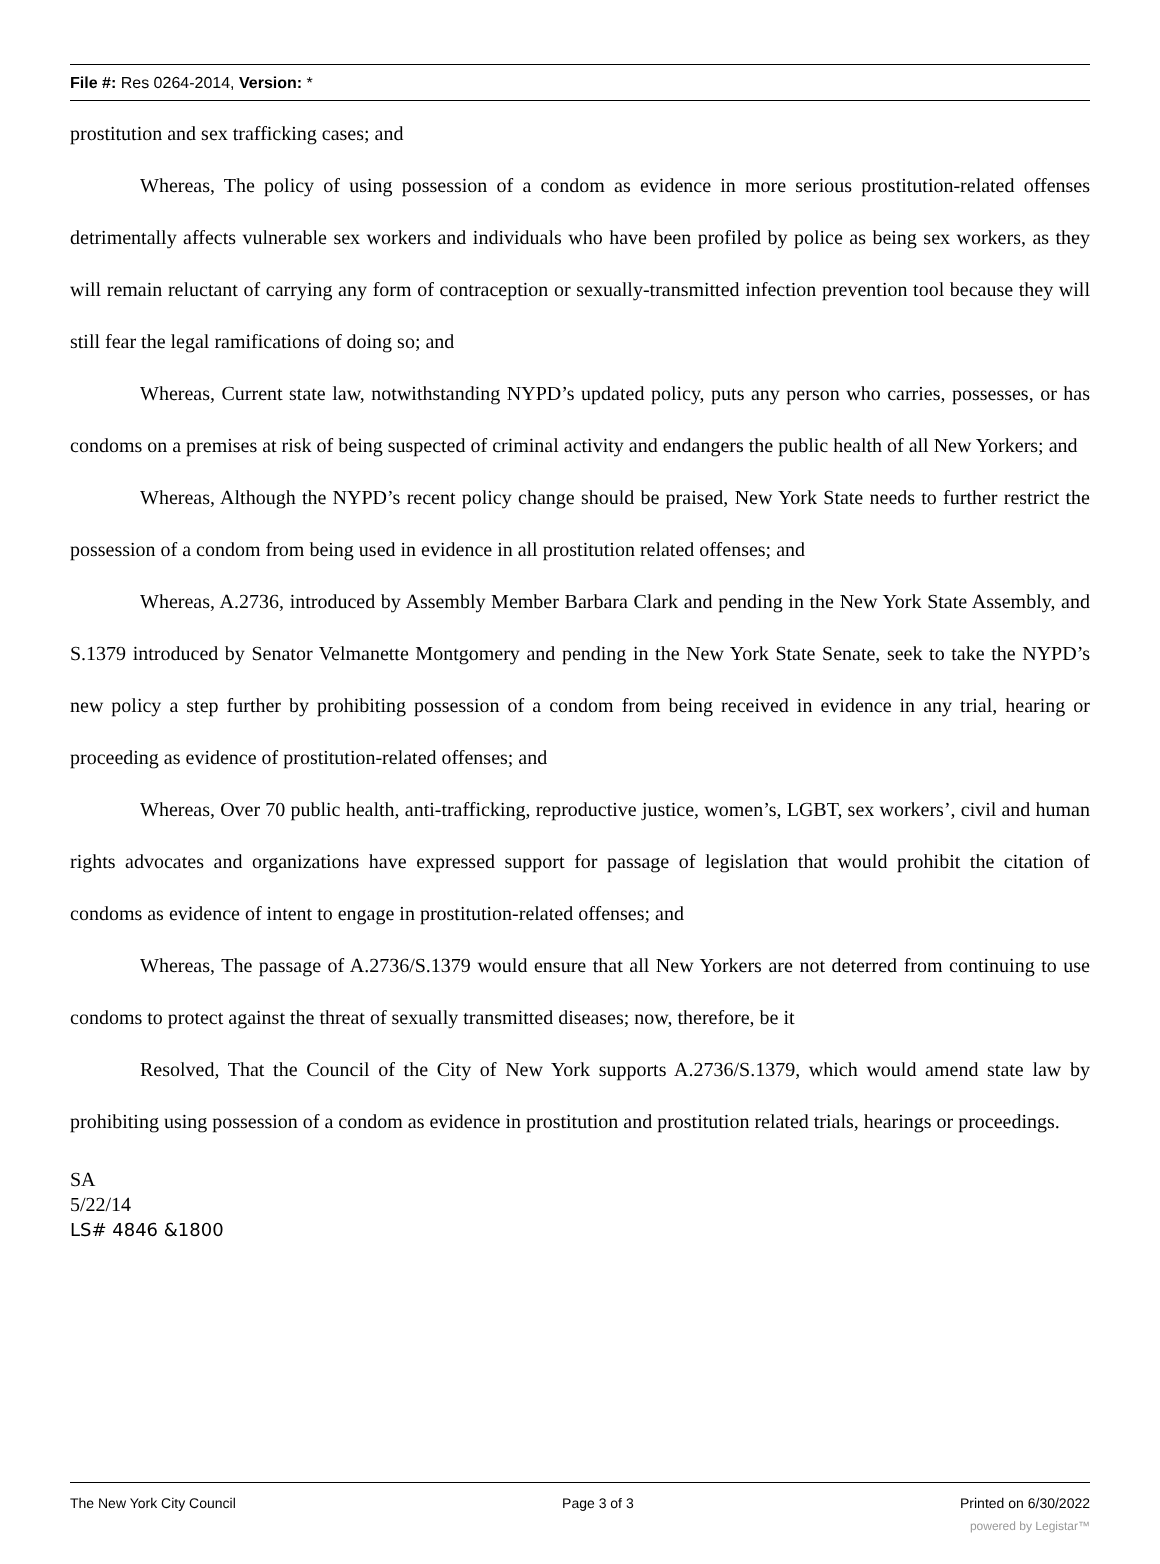File #: Res 0264-2014, Version: *
prostitution and sex trafficking cases; and
Whereas, The policy of using possession of a condom as evidence in more serious prostitution-related offenses detrimentally affects vulnerable sex workers and individuals who have been profiled by police as being sex workers, as they will remain reluctant of carrying any form of contraception or sexually-transmitted infection prevention tool because they will still fear the legal ramifications of doing so; and
Whereas, Current state law, notwithstanding NYPD’s updated policy, puts any person who carries, possesses, or has condoms on a premises at risk of being suspected of criminal activity and endangers the public health of all New Yorkers; and
Whereas, Although the NYPD’s recent policy change should be praised, New York State needs to further restrict the possession of a condom from being used in evidence in all prostitution related offenses; and
Whereas, A.2736, introduced by Assembly Member Barbara Clark and pending in the New York State Assembly, and S.1379 introduced by Senator Velmanette Montgomery and pending in the New York State Senate, seek to take the NYPD’s new policy a step further by prohibiting possession of a condom from being received in evidence in any trial, hearing or proceeding as evidence of prostitution-related offenses; and
Whereas, Over 70 public health, anti-trafficking, reproductive justice, women’s, LGBT, sex workers’, civil and human rights advocates and organizations have expressed support for passage of legislation that would prohibit the citation of condoms as evidence of intent to engage in prostitution-related offenses; and
Whereas, The passage of A.2736/S.1379 would ensure that all New Yorkers are not deterred from continuing to use condoms to protect against the threat of sexually transmitted diseases; now, therefore, be it
Resolved, That the Council of the City of New York supports A.2736/S.1379, which would amend state law by prohibiting using possession of a condom as evidence in prostitution and prostitution related trials, hearings or proceedings.
SA
5/22/14
LS# 4846 &1800
The New York City Council Page 3 of 3 Printed on 6/30/2022
powered by Legistar™